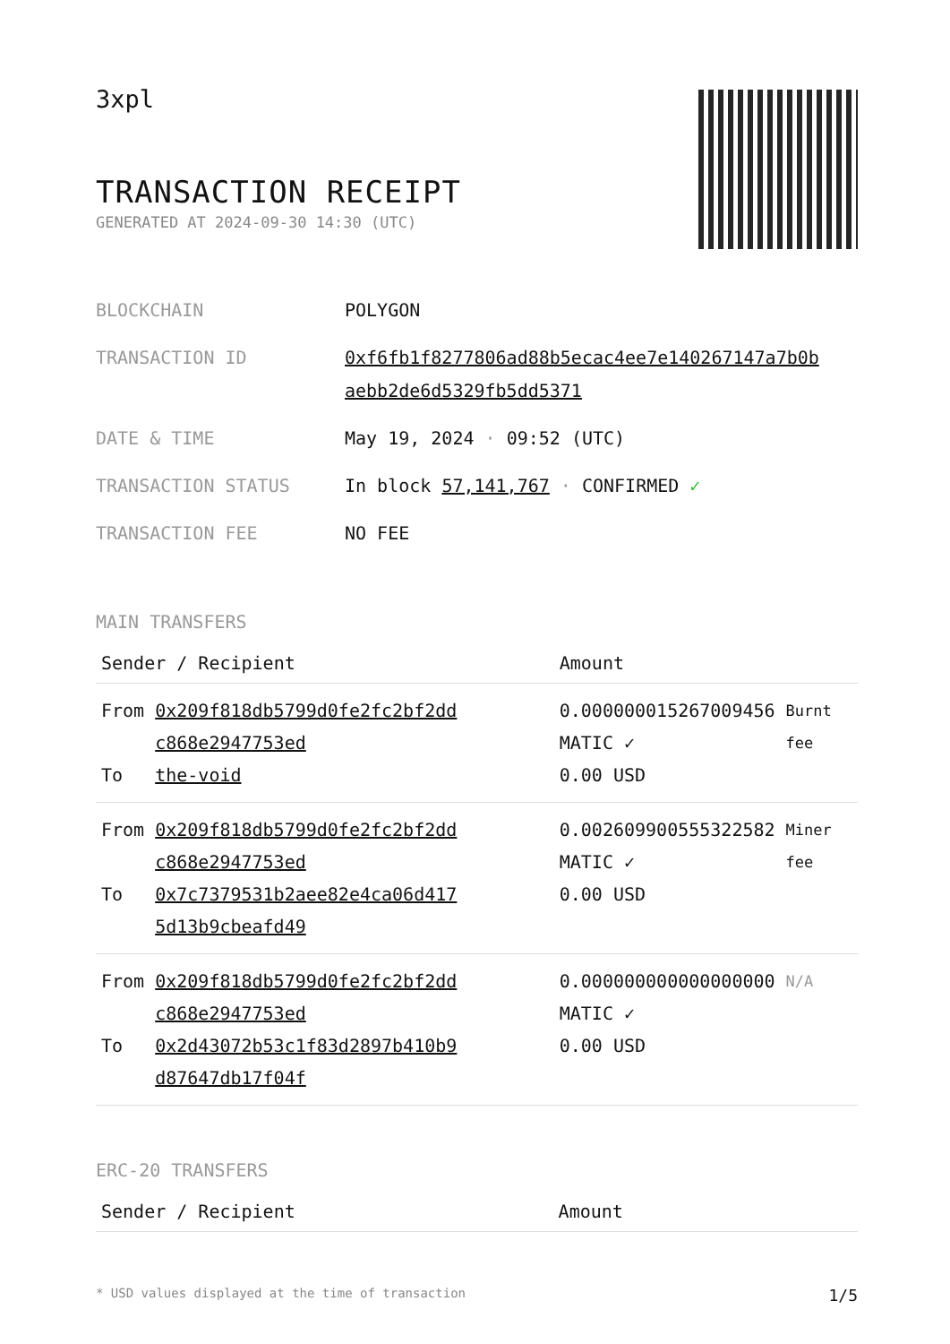3xpl
TRANSACTION RECEIPT
GENERATED AT 2024-09-30 14:30 (UTC)
| BLOCKCHAIN | POLYGON |
| TRANSACTION ID | 0xf6fb1f8277806ad88b5ecac4ee7e140267147a7b0b aebb2de6d5329fb5dd5371 |
| DATE & TIME | May 19, 2024 · 09:52 (UTC) |
| TRANSACTION STATUS | In block 57,141,767 · CONFIRMED ✓ |
| TRANSACTION FEE | NO FEE |
MAIN TRANSFERS
| Sender / Recipient | | Amount | |
| --- | --- | --- | --- |
| From To | 0x209f818db5799d0fe2fc2bf2dd c868e2947753ed the-void | 0.000000015267009456 MATIC ✓ 0.00 USD | Burnt fee |
| From To | 0x209f818db5799d0fe2fc2bf2dd c868e2947753ed 0x7c7379531b2aee82e4ca06d417 5d13b9cbeafd49 | 0.002609900555322582 MATIC ✓ 0.00 USD | Miner fee |
| From To | 0x209f818db5799d0fe2fc2bf2dd c868e2947753ed 0x2d43072b53c1f83d2897b410b9 d87647db17f04f | 0.000000000000000000 MATIC ✓ 0.00 USD | N/A |
ERC-20 TRANSFERS
| Sender / Recipient | Amount |
| --- | --- |
* USD values displayed at the time of transaction 1/5